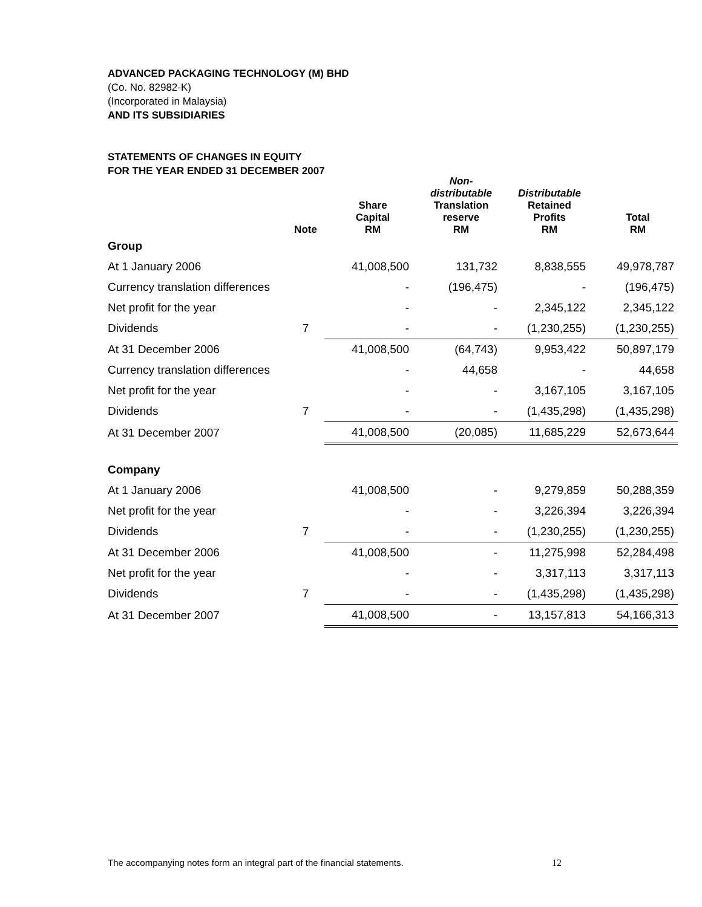ADVANCED PACKAGING TECHNOLOGY (M) BHD
(Co. No. 82982-K)
(Incorporated in Malaysia)
AND ITS SUBSIDIARIES
STATEMENTS OF CHANGES IN EQUITY
FOR THE YEAR ENDED 31 DECEMBER 2007
| | Note | Share Capital RM | Non- distributable Translation reserve RM | Distributable Retained Profits RM | Total RM |
| --- | --- | --- | --- | --- | --- |
| Group | | | | | |
| At 1 January 2006 | | 41,008,500 | 131,732 | 8,838,555 | 49,978,787 |
| Currency translation differences | | - | (196,475) | - | (196,475) |
| Net profit for the year | | - | - | 2,345,122 | 2,345,122 |
| Dividends | 7 | - | - | (1,230,255) | (1,230,255) |
| At 31 December 2006 | | 41,008,500 | (64,743) | 9,953,422 | 50,897,179 |
| Currency translation differences | | - | 44,658 | - | 44,658 |
| Net profit for the year | | - | - | 3,167,105 | 3,167,105 |
| Dividends | 7 | - | - | (1,435,298) | (1,435,298) |
| At 31 December 2007 | | 41,008,500 | (20,085) | 11,685,229 | 52,673,644 |
| Company | | | | | |
| At 1 January 2006 | | 41,008,500 | - | 9,279,859 | 50,288,359 |
| Net profit for the year | | - | - | 3,226,394 | 3,226,394 |
| Dividends | 7 | - | - | (1,230,255) | (1,230,255) |
| At 31 December 2006 | | 41,008,500 | - | 11,275,998 | 52,284,498 |
| Net profit for the year | | - | - | 3,317,113 | 3,317,113 |
| Dividends | 7 | - | - | (1,435,298) | (1,435,298) |
| At 31 December 2007 | | 41,008,500 | - | 13,157,813 | 54,166,313 |
The accompanying notes form an integral part of the financial statements. 12